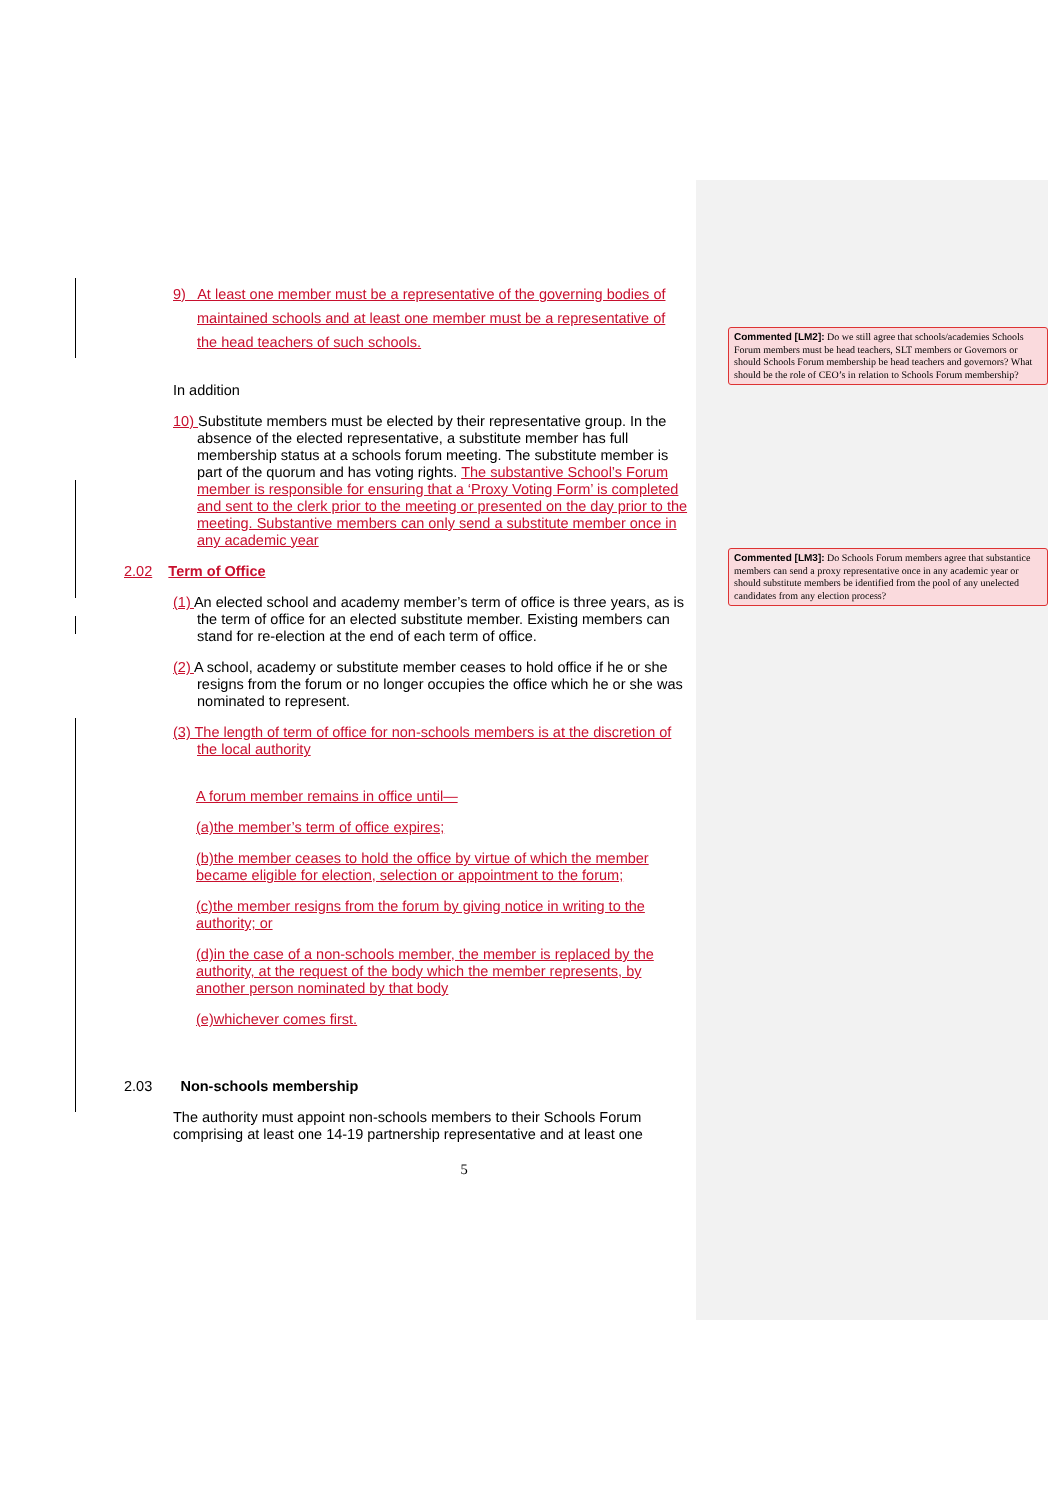9) At least one member must be a representative of the governing bodies of maintained schools and at least one member must be a representative of the head teachers of such schools.
In addition
10) Substitute members must be elected by their representative group. In the absence of the elected representative, a substitute member has full membership status at a schools forum meeting. The substitute member is part of the quorum and has voting rights. The substantive School’s Forum member is responsible for ensuring that a ‘Proxy Voting Form’ is completed and sent to the clerk prior to the meeting or presented on the day prior to the meeting. Substantive members can only send a substitute member once in any academic year
2.02 Term of Office
(1) An elected school and academy member’s term of office is three years, as is the term of office for an elected substitute member. Existing members can stand for re-election at the end of each term of office.
(2) A school, academy or substitute member ceases to hold office if he or she resigns from the forum or no longer occupies the office which he or she was nominated to represent.
(3) The length of term of office for non-schools members is at the discretion of the local authority
A forum member remains in office until—
(a)the member’s term of office expires;
(b)the member ceases to hold the office by virtue of which the member became eligible for election, selection or appointment to the forum;
(c)the member resigns from the forum by giving notice in writing to the authority; or
(d)in the case of a non-schools member, the member is replaced by the authority, at the request of the body which the member represents, by another person nominated by that body
(e)whichever comes first.
2.03 Non-schools membership
The authority must appoint non-schools members to their Schools Forum comprising at least one 14-19 partnership representative and at least one
5
Commented [LM2]: Do we still agree that schools/academies Schools Forum members must be head teachers, SLT members or Governors or should Schools Forum membership be head teachers and governors? What should be the role of CEO’s in relation to Schools Forum membership?
Commented [LM3]: Do Schools Forum members agree that substantice members can send a proxy representative once in any academic year or should substitute members be identified from the pool of any unelected candidates from any election process?